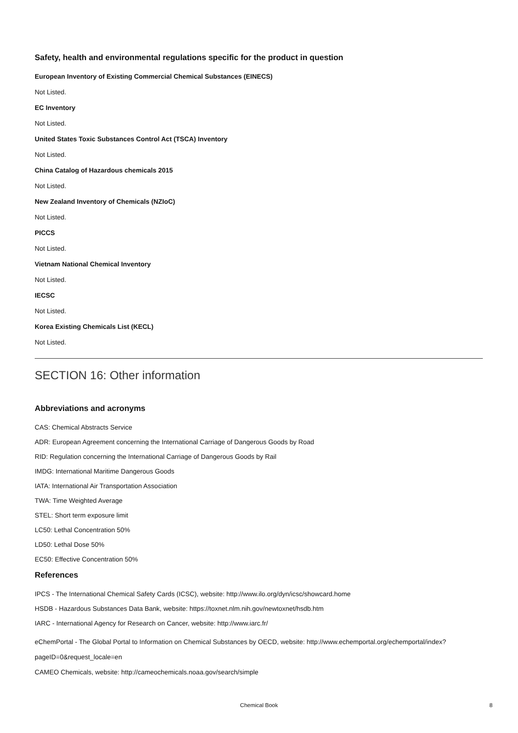Safety, health and environmental regulations specific for the product in question
European Inventory of Existing Commercial Chemical Substances (EINECS)
Not Listed.
EC Inventory
Not Listed.
United States Toxic Substances Control Act (TSCA) Inventory
Not Listed.
China Catalog of Hazardous chemicals 2015
Not Listed.
New Zealand Inventory of Chemicals (NZIoC)
Not Listed.
PICCS
Not Listed.
Vietnam National Chemical Inventory
Not Listed.
IECSC
Not Listed.
Korea Existing Chemicals List (KECL)
Not Listed.
SECTION 16: Other information
Abbreviations and acronyms
CAS: Chemical Abstracts Service
ADR: European Agreement concerning the International Carriage of Dangerous Goods by Road
RID: Regulation concerning the International Carriage of Dangerous Goods by Rail
IMDG: International Maritime Dangerous Goods
IATA: International Air Transportation Association
TWA: Time Weighted Average
STEL: Short term exposure limit
LC50: Lethal Concentration 50%
LD50: Lethal Dose 50%
EC50: Effective Concentration 50%
References
IPCS - The International Chemical Safety Cards (ICSC), website: http://www.ilo.org/dyn/icsc/showcard.home
HSDB - Hazardous Substances Data Bank, website: https://toxnet.nlm.nih.gov/newtoxnet/hsdb.htm
IARC - International Agency for Research on Cancer, website: http://www.iarc.fr/
eChemPortal - The Global Portal to Information on Chemical Substances by OECD, website: http://www.echemportal.org/echemportal/index?pageID=0&request_locale=en
CAMEO Chemicals, website: http://cameochemicals.noaa.gov/search/simple
Chemical Book
8